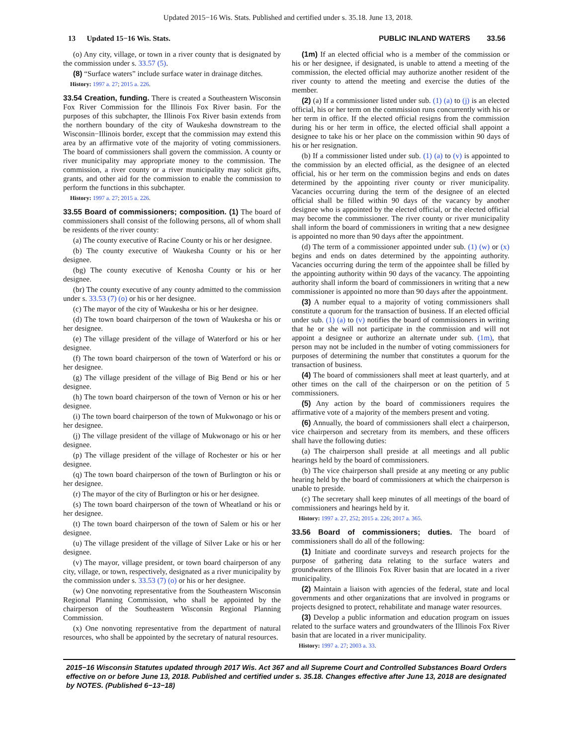Updated 2015−16 Wis. Stats. Published and certified under s. 35.18. June 13, 2018.
13 Updated 15−16 Wis. Stats. PUBLIC INLAND WATERS 33.56
(o) Any city, village, or town in a river county that is designated by the commission under s. 33.57 (5).
(8) “Surface waters” include surface water in drainage ditches.
History: 1997 a. 27; 2015 a. 226.
33.54 Creation, funding. There is created a Southeastern Wisconsin Fox River Commission for the Illinois Fox River basin. For the purposes of this subchapter, the Illinois Fox River basin extends from the northern boundary of the city of Waukesha downstream to the Wisconsin−Illinois border, except that the commission may extend this area by an affirmative vote of the majority of voting commissioners. The board of commissioners shall govern the commission. A county or river municipality may appropriate money to the commission. The commission, a river county or a river municipality may solicit gifts, grants, and other aid for the commission to enable the commission to perform the functions in this subchapter.
History: 1997 a. 27; 2015 a. 226.
33.55 Board of commissioners; composition. (1) The board of commissioners shall consist of the following persons, all of whom shall be residents of the river county:
(a) The county executive of Racine County or his or her designee.
(b) The county executive of Waukesha County or his or her designee.
(bg) The county executive of Kenosha County or his or her designee.
(br) The county executive of any county admitted to the commission under s. 33.53 (7) (o) or his or her designee.
(c) The mayor of the city of Waukesha or his or her designee.
(d) The town board chairperson of the town of Waukesha or his or her designee.
(e) The village president of the village of Waterford or his or her designee.
(f) The town board chairperson of the town of Waterford or his or her designee.
(g) The village president of the village of Big Bend or his or her designee.
(h) The town board chairperson of the town of Vernon or his or her designee.
(i) The town board chairperson of the town of Mukwonago or his or her designee.
(j) The village president of the village of Mukwonago or his or her designee.
(p) The village president of the village of Rochester or his or her designee.
(q) The town board chairperson of the town of Burlington or his or her designee.
(r) The mayor of the city of Burlington or his or her designee.
(s) The town board chairperson of the town of Wheatland or his or her designee.
(t) The town board chairperson of the town of Salem or his or her designee.
(u) The village president of the village of Silver Lake or his or her designee.
(v) The mayor, village president, or town board chairperson of any city, village, or town, respectively, designated as a river municipality by the commission under s. 33.53 (7) (o) or his or her designee.
(w) One nonvoting representative from the Southeastern Wisconsin Regional Planning Commission, who shall be appointed by the chairperson of the Southeastern Wisconsin Regional Planning Commission.
(x) One nonvoting representative from the department of natural resources, who shall be appointed by the secretary of natural resources.
(1m) If an elected official who is a member of the commission or his or her designee, if designated, is unable to attend a meeting of the commission, the elected official may authorize another resident of the river county to attend the meeting and exercise the duties of the member.
(2) (a) If a commissioner listed under sub. (1) (a) to (j) is an elected official, his or her term on the commission runs concurrently with his or her term in office. If the elected official resigns from the commission during his or her term in office, the elected official shall appoint a designee to take his or her place on the commission within 90 days of his or her resignation.
(b) If a commissioner listed under sub. (1) (a) to (v) is appointed to the commission by an elected official, as the designee of an elected official, his or her term on the commission begins and ends on dates determined by the appointing river county or river municipality. Vacancies occurring during the term of the designee of an elected official shall be filled within 90 days of the vacancy by another designee who is appointed by the elected official, or the elected official may become the commissioner. The river county or river municipality shall inform the board of commissioners in writing that a new designee is appointed no more than 90 days after the appointment.
(d) The term of a commissioner appointed under sub. (1) (w) or (x) begins and ends on dates determined by the appointing authority. Vacancies occurring during the term of the appointee shall be filled by the appointing authority within 90 days of the vacancy. The appointing authority shall inform the board of commissioners in writing that a new commissioner is appointed no more than 90 days after the appointment.
(3) A number equal to a majority of voting commissioners shall constitute a quorum for the transaction of business. If an elected official under sub. (1) (a) to (v) notifies the board of commissioners in writing that he or she will not participate in the commission and will not appoint a designee or authorize an alternate under sub. (1m), that person may not be included in the number of voting commissioners for purposes of determining the number that constitutes a quorum for the transaction of business.
(4) The board of commissioners shall meet at least quarterly, and at other times on the call of the chairperson or on the petition of 5 commissioners.
(5) Any action by the board of commissioners requires the affirmative vote of a majority of the members present and voting.
(6) Annually, the board of commissioners shall elect a chairperson, vice chairperson and secretary from its members, and these officers shall have the following duties:
(a) The chairperson shall preside at all meetings and all public hearings held by the board of commissioners.
(b) The vice chairperson shall preside at any meeting or any public hearing held by the board of commissioners at which the chairperson is unable to preside.
(c) The secretary shall keep minutes of all meetings of the board of commissioners and hearings held by it.
History: 1997 a. 27, 252; 2015 a. 226; 2017 a. 365.
33.56 Board of commissioners; duties. The board of commissioners shall do all of the following:
(1) Initiate and coordinate surveys and research projects for the purpose of gathering data relating to the surface waters and groundwaters of the Illinois Fox River basin that are located in a river municipality.
(2) Maintain a liaison with agencies of the federal, state and local governments and other organizations that are involved in programs or projects designed to protect, rehabilitate and manage water resources.
(3) Develop a public information and education program on issues related to the surface waters and groundwaters of the Illinois Fox River basin that are located in a river municipality.
History: 1997 a. 27; 2003 a. 33.
2015−16 Wisconsin Statutes updated through 2017 Wis. Act 367 and all Supreme Court and Controlled Substances Board Orders effective on or before June 13, 2018. Published and certified under s. 35.18. Changes effective after June 13, 2018 are designated by NOTES. (Published 6−13−18)